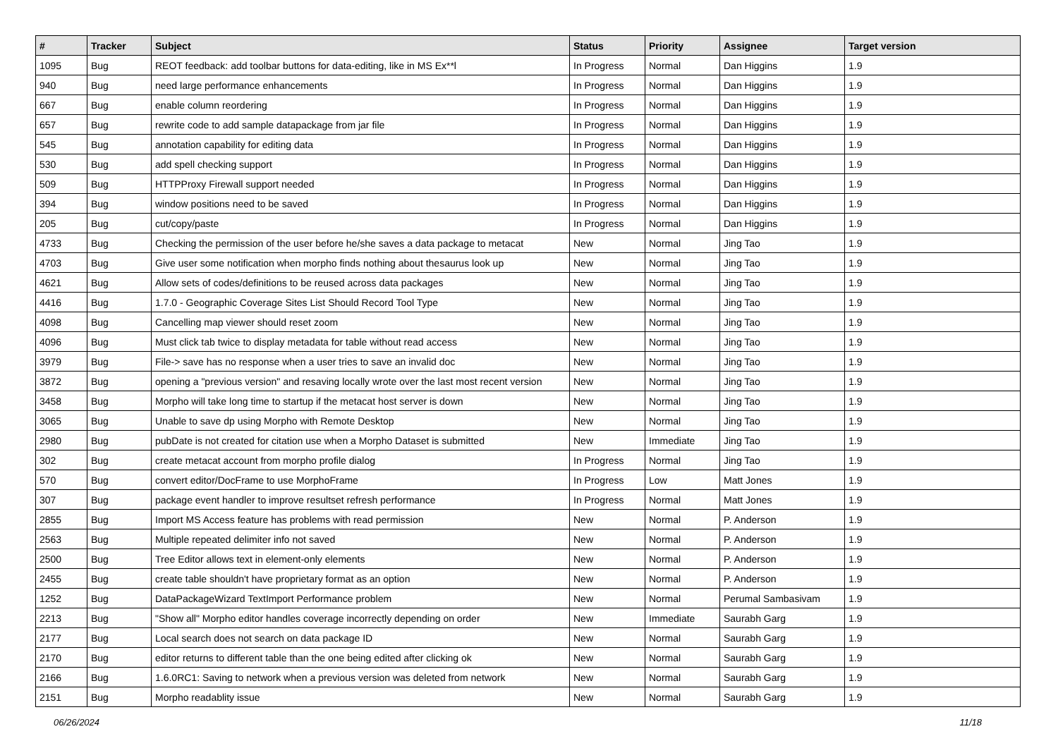| # | Tracker | Subject | Status | Priority | Assignee | Target version |
| --- | --- | --- | --- | --- | --- | --- |
| 1095 | Bug | REOT feedback: add toolbar buttons for data-editing, like in MS Ex**l | In Progress | Normal | Dan Higgins | 1.9 |
| 940 | Bug | need large performance enhancements | In Progress | Normal | Dan Higgins | 1.9 |
| 667 | Bug | enable column reordering | In Progress | Normal | Dan Higgins | 1.9 |
| 657 | Bug | rewrite code to add sample datapackage from jar file | In Progress | Normal | Dan Higgins | 1.9 |
| 545 | Bug | annotation capability for editing data | In Progress | Normal | Dan Higgins | 1.9 |
| 530 | Bug | add spell checking support | In Progress | Normal | Dan Higgins | 1.9 |
| 509 | Bug | HTTPProxy Firewall support needed | In Progress | Normal | Dan Higgins | 1.9 |
| 394 | Bug | window positions need to be saved | In Progress | Normal | Dan Higgins | 1.9 |
| 205 | Bug | cut/copy/paste | In Progress | Normal | Dan Higgins | 1.9 |
| 4733 | Bug | Checking the permission of the user before he/she saves a data package to metacat | New | Normal | Jing Tao | 1.9 |
| 4703 | Bug | Give user some notification when morpho finds nothing about thesaurus look up | New | Normal | Jing Tao | 1.9 |
| 4621 | Bug | Allow sets of codes/definitions to be reused across data packages | New | Normal | Jing Tao | 1.9 |
| 4416 | Bug | 1.7.0 - Geographic Coverage Sites List Should Record Tool Type | New | Normal | Jing Tao | 1.9 |
| 4098 | Bug | Cancelling map viewer should reset zoom | New | Normal | Jing Tao | 1.9 |
| 4096 | Bug | Must click tab twice to display metadata for table without read access | New | Normal | Jing Tao | 1.9 |
| 3979 | Bug | File-> save has no response when a user tries to save an invalid doc | New | Normal | Jing Tao | 1.9 |
| 3872 | Bug | opening a "previous version" and resaving locally wrote over the last most recent version | New | Normal | Jing Tao | 1.9 |
| 3458 | Bug | Morpho will take long time to startup if the metacat host server is down | New | Normal | Jing Tao | 1.9 |
| 3065 | Bug | Unable to save dp using Morpho with Remote Desktop | New | Normal | Jing Tao | 1.9 |
| 2980 | Bug | pubDate is not created for citation use when a Morpho Dataset is submitted | New | Immediate | Jing Tao | 1.9 |
| 302 | Bug | create metacat account from morpho profile dialog | In Progress | Normal | Jing Tao | 1.9 |
| 570 | Bug | convert editor/DocFrame to use MorphoFrame | In Progress | Low | Matt Jones | 1.9 |
| 307 | Bug | package event handler to improve resultset refresh performance | In Progress | Normal | Matt Jones | 1.9 |
| 2855 | Bug | Import MS Access feature has problems with read permission | New | Normal | P. Anderson | 1.9 |
| 2563 | Bug | Multiple repeated delimiter info not saved | New | Normal | P. Anderson | 1.9 |
| 2500 | Bug | Tree Editor allows text in element-only elements | New | Normal | P. Anderson | 1.9 |
| 2455 | Bug | create table shouldn't have proprietary format as an option | New | Normal | P. Anderson | 1.9 |
| 1252 | Bug | DataPackageWizard TextImport Performance problem | New | Normal | Perumal Sambasivam | 1.9 |
| 2213 | Bug | "Show all" Morpho editor handles coverage incorrectly depending on order | New | Immediate | Saurabh Garg | 1.9 |
| 2177 | Bug | Local search does not search on data package ID | New | Normal | Saurabh Garg | 1.9 |
| 2170 | Bug | editor returns to different table than the one being edited after clicking ok | New | Normal | Saurabh Garg | 1.9 |
| 2166 | Bug | 1.6.0RC1: Saving to network when a previous version was deleted from network | New | Normal | Saurabh Garg | 1.9 |
| 2151 | Bug | Morpho readablity issue | New | Normal | Saurabh Garg | 1.9 |
06/26/2024 11/18